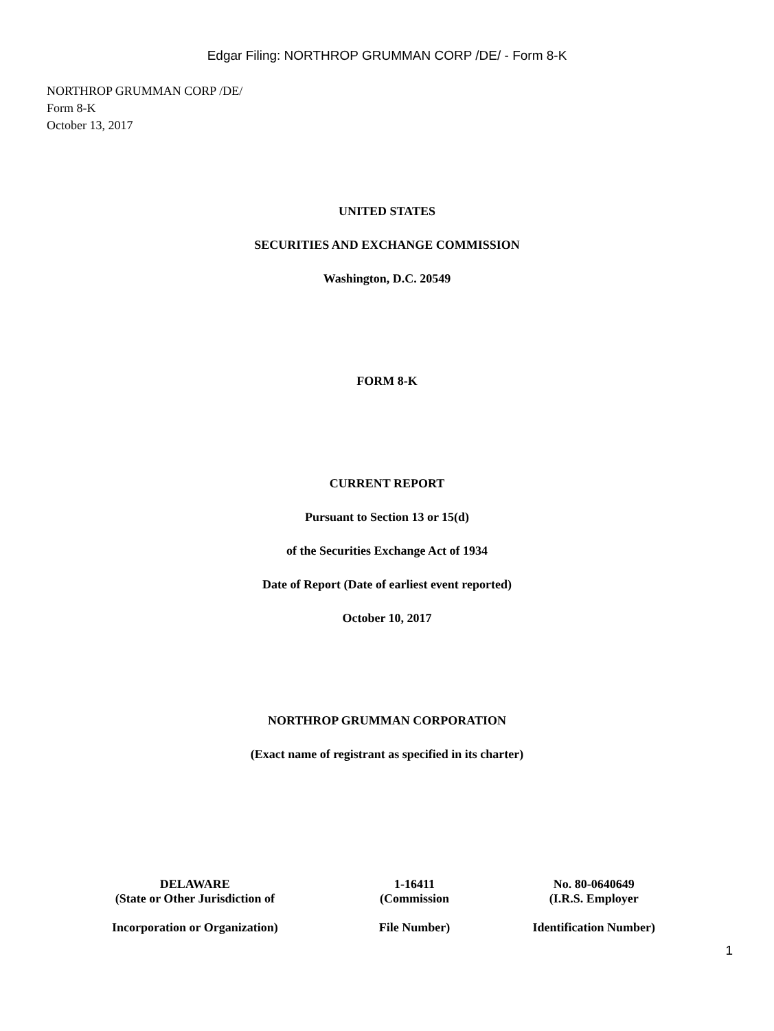Edgar Filing: NORTHROP GRUMMAN CORP /DE/ - Form 8-K
NORTHROP GRUMMAN CORP /DE/
Form 8-K
October 13, 2017
UNITED STATES
SECURITIES AND EXCHANGE COMMISSION
Washington, D.C. 20549
FORM 8-K
CURRENT REPORT
Pursuant to Section 13 or 15(d)
of the Securities Exchange Act of 1934
Date of Report (Date of earliest event reported)
October 10, 2017
NORTHROP GRUMMAN CORPORATION
(Exact name of registrant as specified in its charter)
| DELAWARE (State or Other Jurisdiction of Incorporation or Organization) | 1-16411 (Commission File Number) | No. 80-0640649 (I.R.S. Employer Identification Number) |
1